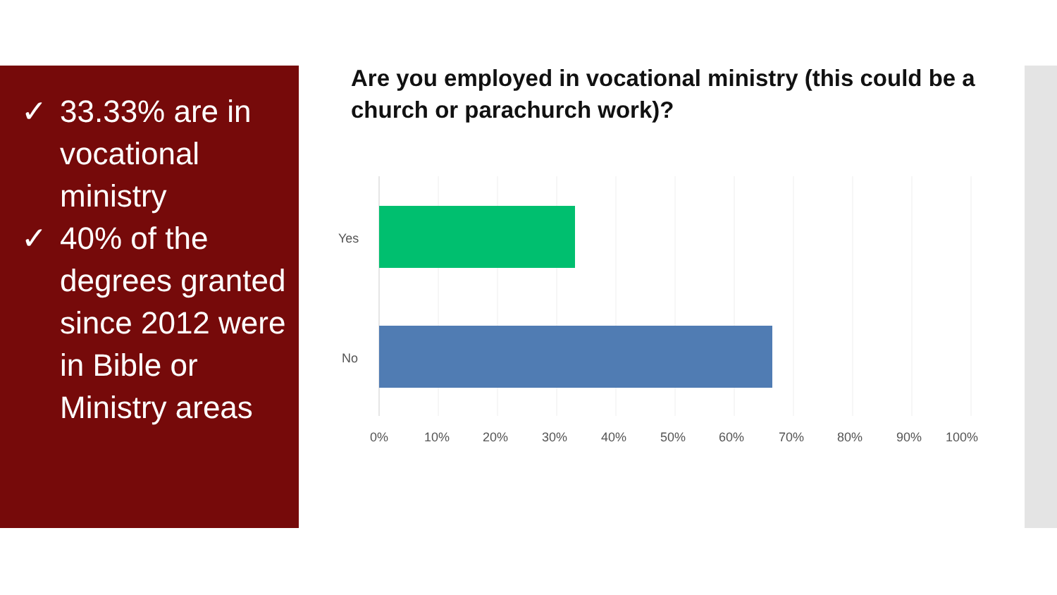✓ 33.33% are in vocational ministry
✓ 40% of the degrees granted since 2012 were in Bible or Ministry areas
Are you employed in vocational ministry (this could be a church or parachurch work)?
Yes
No
0% 10% 20% 30% 40% 50% 60% 70% 80% 90% 100%